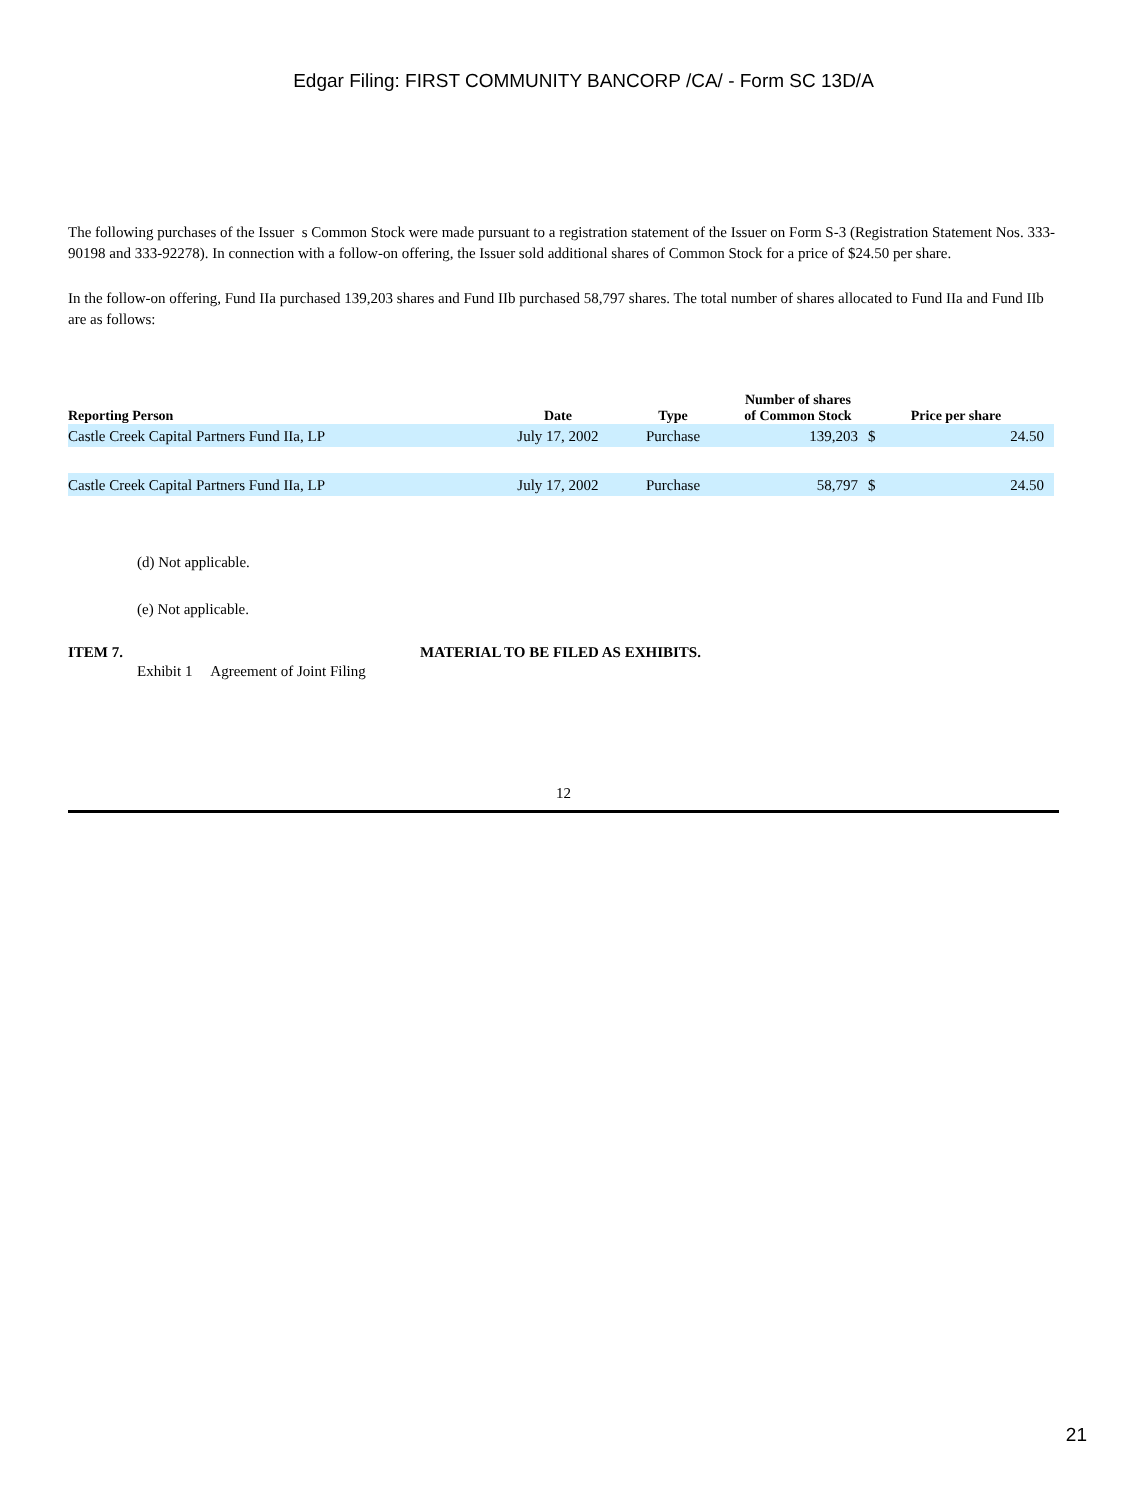Edgar Filing: FIRST COMMUNITY BANCORP /CA/ - Form SC 13D/A
The following purchases of the Issuer s Common Stock were made pursuant to a registration statement of the Issuer on Form S-3 (Registration Statement Nos. 333-90198 and 333-92278). In connection with a follow-on offering, the Issuer sold additional shares of Common Stock for a price of $24.50 per share.
In the follow-on offering, Fund IIa purchased 139,203 shares and Fund IIb purchased 58,797 shares. The total number of shares allocated to Fund IIa and Fund IIb are as follows:
| Reporting Person | Date | Type | Number of shares of Common Stock | Price per share | |
| --- | --- | --- | --- | --- | --- |
| Castle Creek Capital Partners Fund IIa, LP | July 17, 2002 | Purchase | 139,203 | $ | 24.50 |
| Castle Creek Capital Partners Fund IIa, LP | July 17, 2002 | Purchase | 58,797 | $ | 24.50 |
(d) Not applicable.
(e) Not applicable.
ITEM 7. MATERIAL TO BE FILED AS EXHIBITS.
Exhibit 1 Agreement of Joint Filing
12
21